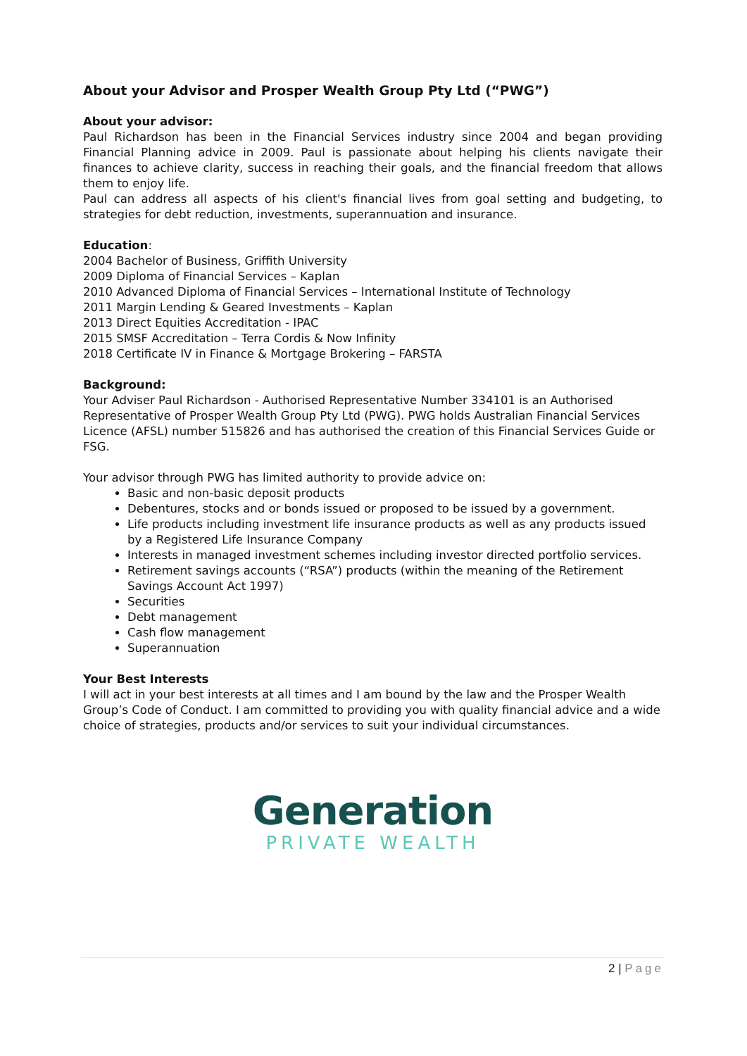About your Advisor and Prosper Wealth Group Pty Ltd (“PWG”)
About your advisor:
Paul Richardson has been in the Financial Services industry since 2004 and began providing Financial Planning advice in 2009. Paul is passionate about helping his clients navigate their finances to achieve clarity, success in reaching their goals, and the financial freedom that allows them to enjoy life.
Paul can address all aspects of his client's financial lives from goal setting and budgeting, to strategies for debt reduction, investments, superannuation and insurance.
Education:
2004 Bachelor of Business, Griffith University
2009 Diploma of Financial Services – Kaplan
2010 Advanced Diploma of Financial Services – International Institute of Technology
2011 Margin Lending & Geared Investments – Kaplan
2013 Direct Equities Accreditation - IPAC
2015 SMSF Accreditation – Terra Cordis & Now Infinity
2018 Certificate IV in Finance & Mortgage Brokering – FARSTA
Background:
Your Adviser Paul Richardson - Authorised Representative Number 334101 is an Authorised Representative of Prosper Wealth Group Pty Ltd (PWG). PWG holds Australian Financial Services Licence (AFSL) number 515826 and has authorised the creation of this Financial Services Guide or FSG.
Your advisor through PWG has limited authority to provide advice on:
Basic and non-basic deposit products
Debentures, stocks and or bonds issued or proposed to be issued by a government.
Life products including investment life insurance products as well as any products issued by a Registered Life Insurance Company
Interests in managed investment schemes including investor directed portfolio services.
Retirement savings accounts (“RSA”) products (within the meaning of the Retirement Savings Account Act 1997)
Securities
Debt management
Cash flow management
Superannuation
Your Best Interests
I will act in your best interests at all times and I am bound by the law and the Prosper Wealth Group’s Code of Conduct. I am committed to providing you with quality financial advice and a wide choice of strategies, products and/or services to suit your individual circumstances.
Generation
PRIVATE WEALTH
2 | Page